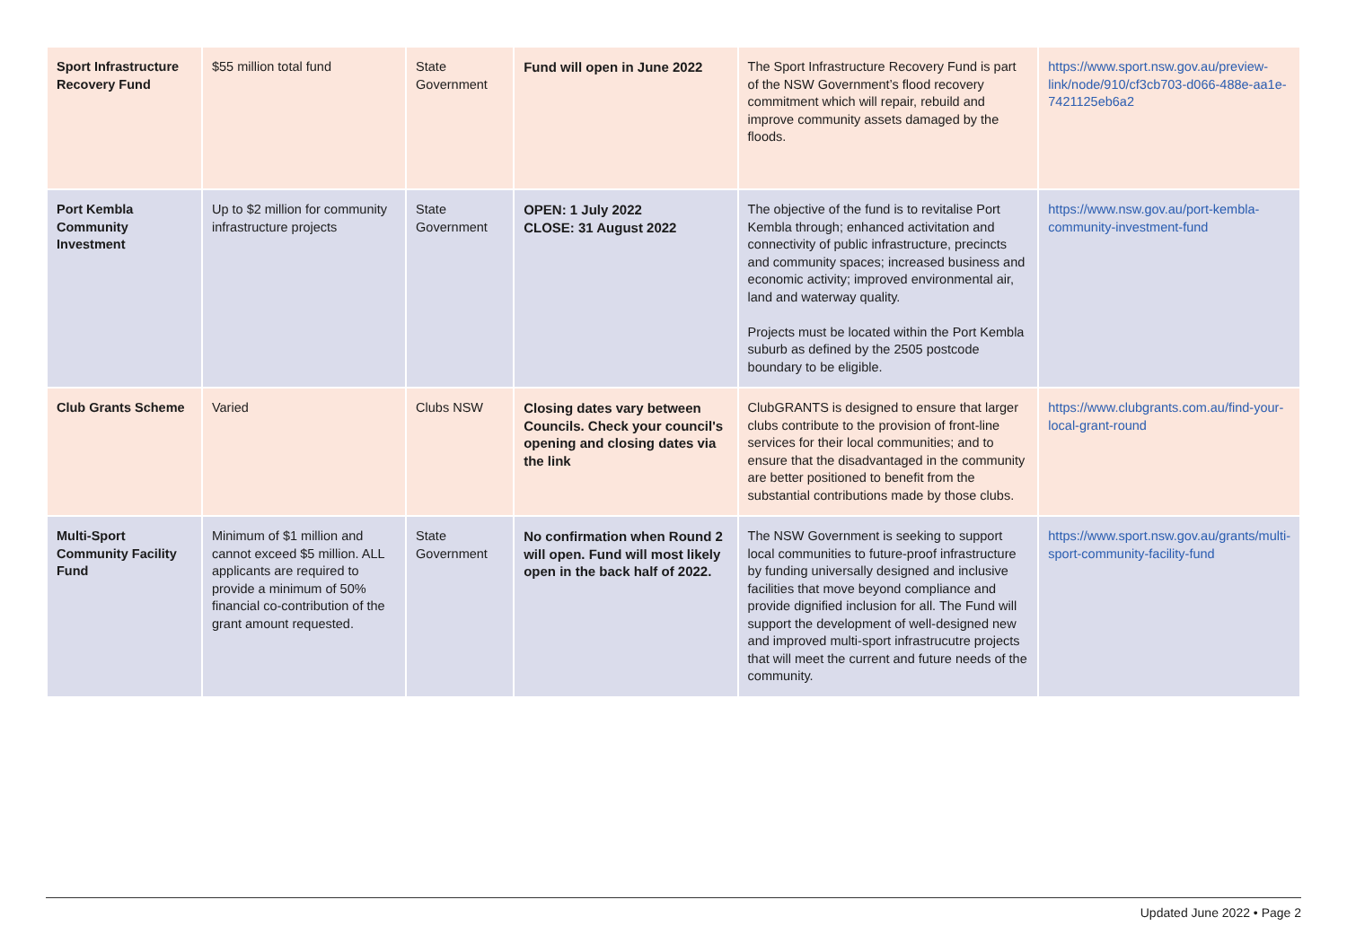| Sport Infrastructure Recovery Fund | $55 million total fund | State Government | Fund will open in June 2022 | The Sport Infrastructure Recovery Fund is part of the NSW Government’s flood recovery commitment which will repair, rebuild and improve community assets damaged by the floods. | https://www.sport.nsw.gov.au/preview-link/node/910/cf3cb703-d066-488e-aa1e-7421125eb6a2 |
| Port Kembla Community Investment | Up to $2 million for community infrastructure projects | State Government | OPEN: 1 July 2022 CLOSE: 31 August 2022 | The objective of the fund is to revitalise Port Kembla through; enhanced activitation and connectivity of public infrastructure, precincts and community spaces; increased business and economic activity; improved environmental air, land and waterway quality. Projects must be located within the Port Kembla suburb as defined by the 2505 postcode boundary to be eligible. | https://www.nsw.gov.au/port-kembla-community-investment-fund |
| Club Grants Scheme | Varied | Clubs NSW | Closing dates vary between Councils. Check your council's opening and closing dates via the link | ClubGRANTS is designed to ensure that larger clubs contribute to the provision of front-line services for their local communities; and to ensure that the disadvantaged in the community are better positioned to benefit from the substantial contributions made by those clubs. | https://www.clubgrants.com.au/find-your-local-grant-round |
| Multi-Sport Community Facility Fund | Minimum of $1 million and cannot exceed $5 million. ALL applicants are required to provide a minimum of 50% financial co-contribution of the grant amount requested. | State Government | No confirmation when Round 2 will open. Fund will most likely open in the back half of 2022. | The NSW Government is seeking to support local communities to future-proof infrastructure by funding universally designed and inclusive facilities that move beyond compliance and provide dignified inclusion for all. The Fund will support the development of well-designed new and improved multi-sport infrastrucutre projects that will meet the current and future needs of the community. | https://www.sport.nsw.gov.au/grants/multi-sport-community-facility-fund |
Updated June 2022 • Page 2